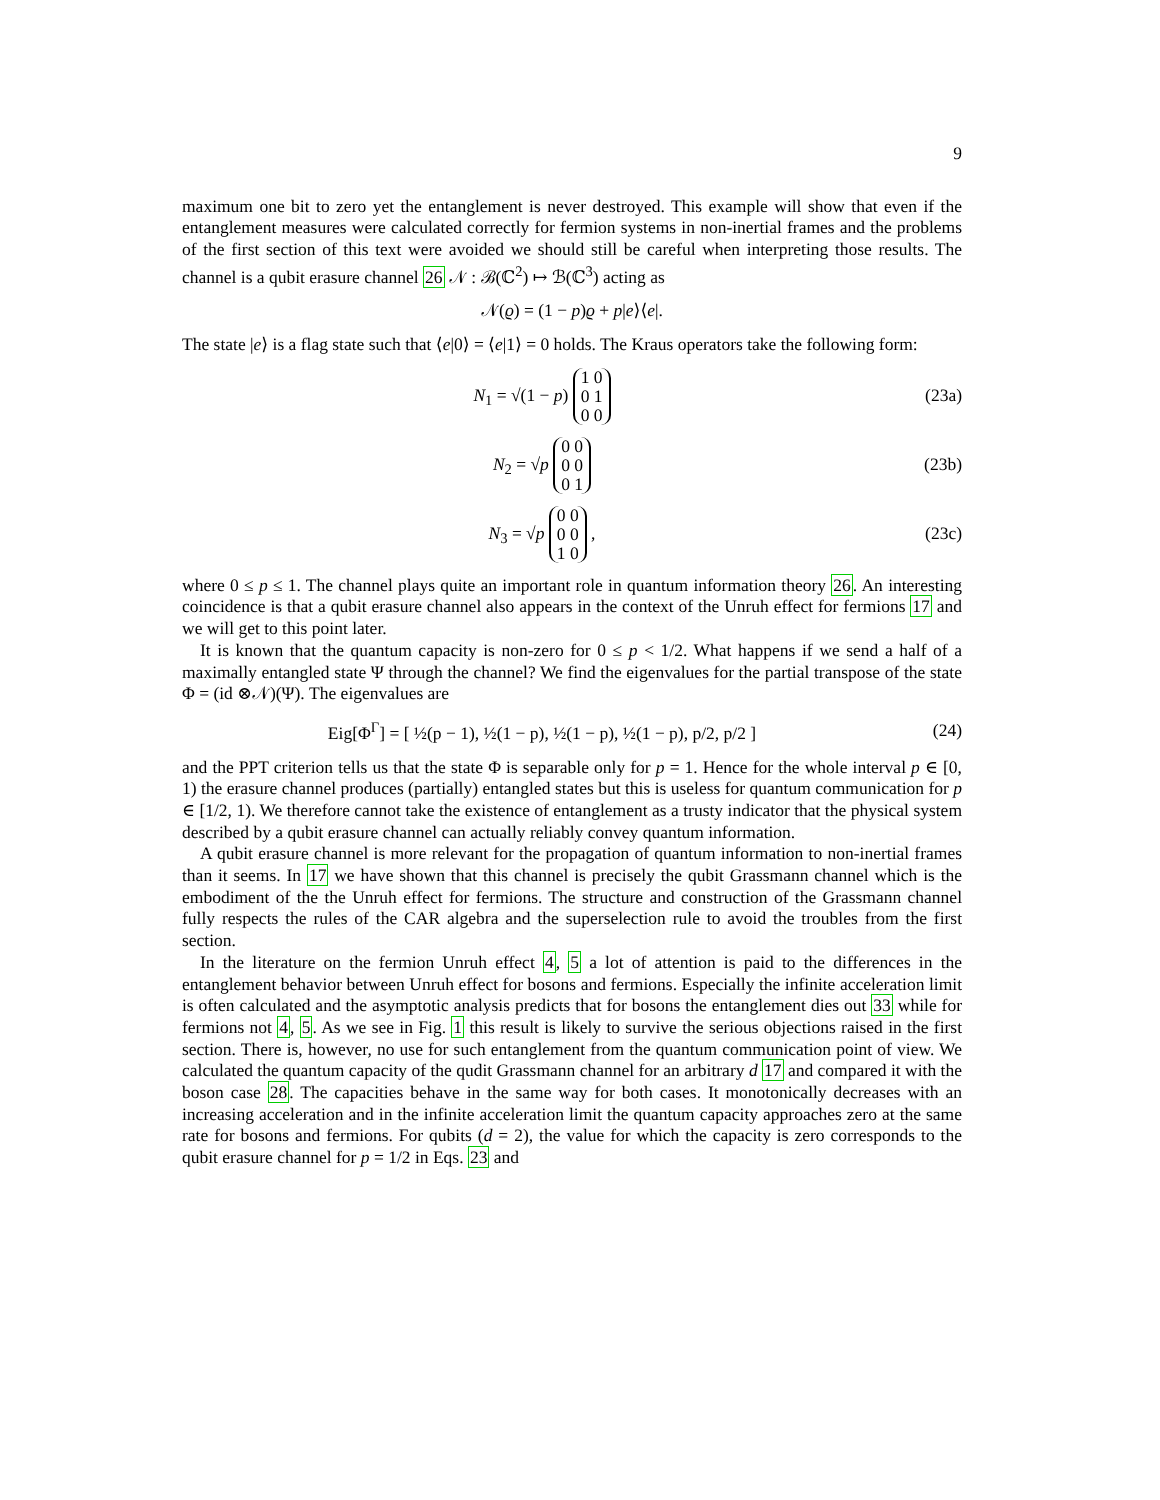9
maximum one bit to zero yet the entanglement is never destroyed. This example will show that even if the entanglement measures were calculated correctly for fermion systems in non-inertial frames and the problems of the first section of this text were avoided we should still be careful when interpreting those results. The channel is a qubit erasure channel 26 𝒩 : ℬ(ℂ<sup>2</sup>) ↦ ℬ(ℂ<sup>3</sup>) acting as
𝒩(ϱ) = (1 − p)ϱ + p|e⟩⟨e|.
The state |e⟩ is a flag state such that ⟨e|0⟩ = ⟨e|1⟩ = 0 holds. The Kraus operators take the following form:
N<sub>1</sub> = √(1 − p) 1 0
0 1
0 0
(23a)
N<sub>2</sub> = √p 0 0
0 0
0 1
(23b)
N<sub>3</sub> = √p 0 0
0 0
1 0 ,
(23c)
where 0 ≤ p ≤ 1. The channel plays quite an important role in quantum information theory 26. An interesting coincidence is that a qubit erasure channel also appears in the context of the Unruh effect for fermions 17 and we will get to this point later.
It is known that the quantum capacity is non-zero for 0 ≤ p < 1/2. What happens if we send a half of a maximally entangled state Ψ through the channel? We find the eigenvalues for the partial transpose of the state Φ = (id ⊗𝒩)(Ψ). The eigenvalues are
Eig[Φ<sup>Γ</sup>] = [ ½(p − 1), ½(1 − p), ½(1 − p), ½(1 − p), p/2, p/2 ]
(24)
and the PPT criterion tells us that the state Φ is separable only for p = 1. Hence for the whole interval p ∈ [0, 1) the erasure channel produces (partially) entangled states but this is useless for quantum communication for p ∈ [1/2, 1). We therefore cannot take the existence of entanglement as a trusty indicator that the physical system described by a qubit erasure channel can actually reliably convey quantum information.
A qubit erasure channel is more relevant for the propagation of quantum information to non-inertial frames than it seems. In 17 we have shown that this channel is precisely the qubit Grassmann channel which is the embodiment of the the Unruh effect for fermions. The structure and construction of the Grassmann channel fully respects the rules of the CAR algebra and the superselection rule to avoid the troubles from the first section.
In the literature on the fermion Unruh effect 4, 5 a lot of attention is paid to the differences in the entanglement behavior between Unruh effect for bosons and fermions. Especially the infinite acceleration limit is often calculated and the asymptotic analysis predicts that for bosons the entanglement dies out 33 while for fermions not 4, 5. As we see in Fig. 1 this result is likely to survive the serious objections raised in the first section. There is, however, no use for such entanglement from the quantum communication point of view. We calculated the quantum capacity of the qudit Grassmann channel for an arbitrary d 17 and compared it with the boson case 28. The capacities behave in the same way for both cases. It monotonically decreases with an increasing acceleration and in the infinite acceleration limit the quantum capacity approaches zero at the same rate for bosons and fermions. For qubits (d = 2), the value for which the capacity is zero corresponds to the qubit erasure channel for p = 1/2 in Eqs. 23 and